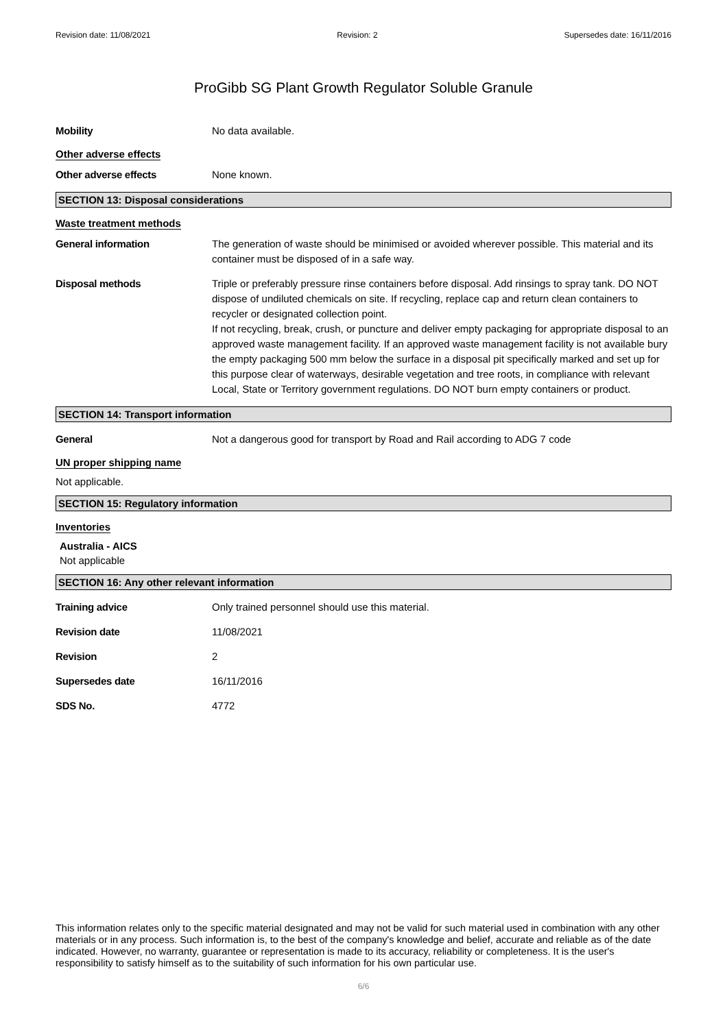Revision date: 11/08/2021 Revision: 2 Supersedes date: 16/11/2016
ProGibb SG Plant Growth Regulator Soluble Granule
Mobility No data available.
Other adverse effects
Other adverse effects None known.
SECTION 13: Disposal considerations
Waste treatment methods
General information The generation of waste should be minimised or avoided wherever possible. This material and its container must be disposed of in a safe way.
Disposal methods Triple or preferably pressure rinse containers before disposal. Add rinsings to spray tank. DO NOT dispose of undiluted chemicals on site. If recycling, replace cap and return clean containers to recycler or designated collection point.
If not recycling, break, crush, or puncture and deliver empty packaging for appropriate disposal to an approved waste management facility. If an approved waste management facility is not available bury the empty packaging 500 mm below the surface in a disposal pit specifically marked and set up for this purpose clear of waterways, desirable vegetation and tree roots, in compliance with relevant Local, State or Territory government regulations. DO NOT burn empty containers or product.
SECTION 14: Transport information
General Not a dangerous good for transport by Road and Rail according to ADG 7 code
UN proper shipping name
Not applicable.
SECTION 15: Regulatory information
Inventories
Australia - AICS
Not applicable
SECTION 16: Any other relevant information
Training advice Only trained personnel should use this material.
Revision date 11/08/2021
Revision 2
Supersedes date 16/11/2016
SDS No. 4772
This information relates only to the specific material designated and may not be valid for such material used in combination with any other materials or in any process. Such information is, to the best of the company's knowledge and belief, accurate and reliable as of the date indicated. However, no warranty, guarantee or representation is made to its accuracy, reliability or completeness. It is the user's responsibility to satisfy himself as to the suitability of such information for his own particular use.
6/6